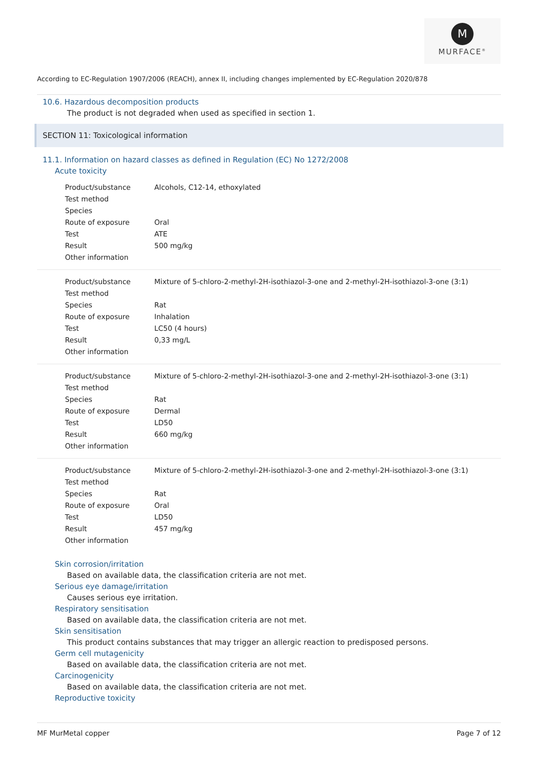M
MURFACE<sup>®</sup>
According to EC-Regulation 1907/2006 (REACH), annex II, including changes implemented by EC-Regulation 2020/878
10.6. Hazardous decomposition products
The product is not degraded when used as specified in section 1.
SECTION 11: Toxicological information
11.1. Information on hazard classes as defined in Regulation (EC) No 1272/2008
Acute toxicity
| Product/substance | Alcohols, C12-14, ethoxylated |
| Test method | |
| Species | |
| Route of exposure | Oral |
| Test | ATE |
| Result | 500 mg/kg |
| Other information | |
| Product/substance | Mixture of 5-chloro-2-methyl-2H-isothiazol-3-one and 2-methyl-2H-isothiazol-3-one (3:1) |
| Test method | |
| Species | Rat |
| Route of exposure | Inhalation |
| Test | LC50 (4 hours) |
| Result | 0,33 mg/L |
| Other information | |
| Product/substance | Mixture of 5-chloro-2-methyl-2H-isothiazol-3-one and 2-methyl-2H-isothiazol-3-one (3:1) |
| Test method | |
| Species | Rat |
| Route of exposure | Dermal |
| Test | LD50 |
| Result | 660 mg/kg |
| Other information | |
| Product/substance | Mixture of 5-chloro-2-methyl-2H-isothiazol-3-one and 2-methyl-2H-isothiazol-3-one (3:1) |
| Test method | |
| Species | Rat |
| Route of exposure | Oral |
| Test | LD50 |
| Result | 457 mg/kg |
| Other information | |
Skin corrosion/irritation
Based on available data, the classification criteria are not met.
Serious eye damage/irritation
Causes serious eye irritation.
Respiratory sensitisation
Based on available data, the classification criteria are not met.
Skin sensitisation
This product contains substances that may trigger an allergic reaction to predisposed persons.
Germ cell mutagenicity
Based on available data, the classification criteria are not met.
Carcinogenicity
Based on available data, the classification criteria are not met.
Reproductive toxicity
MF MurMetal copper Page 7 of 12